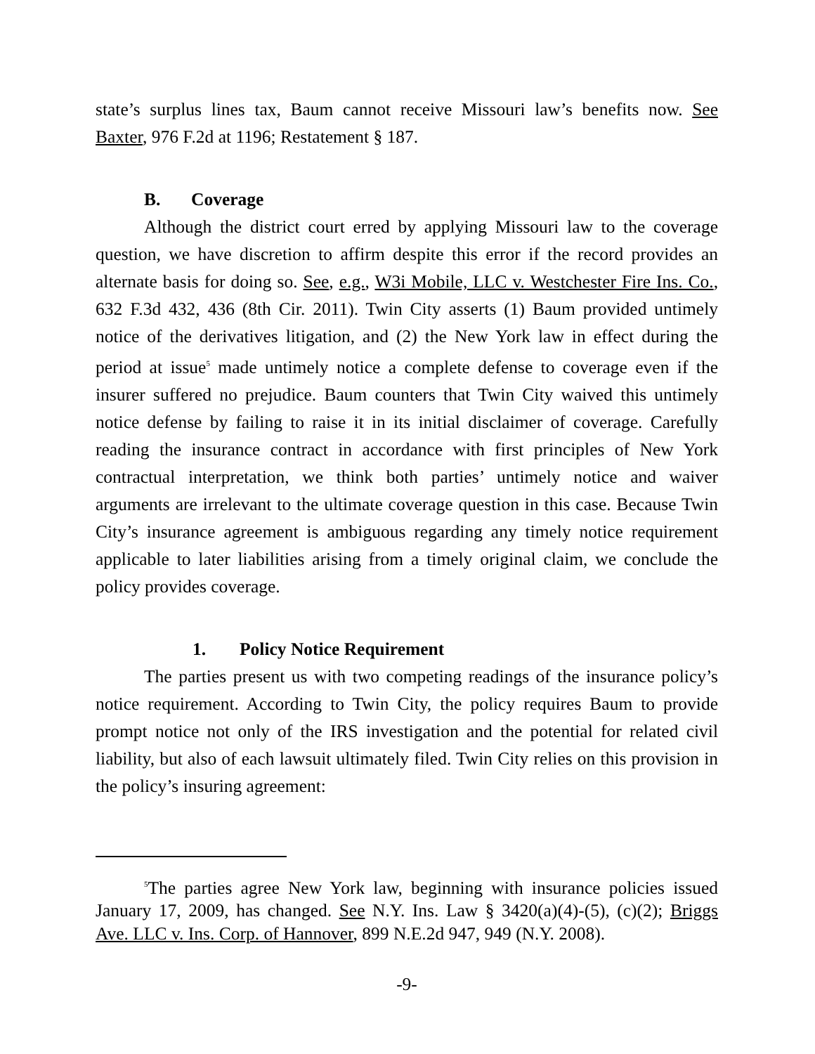state’s surplus lines tax, Baum cannot receive Missouri law’s benefits now. See Baxter, 976 F.2d at 1196; Restatement § 187.
B. Coverage
Although the district court erred by applying Missouri law to the coverage question, we have discretion to affirm despite this error if the record provides an alternate basis for doing so. See, e.g., W3i Mobile, LLC v. Westchester Fire Ins. Co., 632 F.3d 432, 436 (8th Cir. 2011). Twin City asserts (1) Baum provided untimely notice of the derivatives litigation, and (2) the New York law in effect during the period at issue<sup>5</sup> made untimely notice a complete defense to coverage even if the insurer suffered no prejudice. Baum counters that Twin City waived this untimely notice defense by failing to raise it in its initial disclaimer of coverage. Carefully reading the insurance contract in accordance with first principles of New York contractual interpretation, we think both parties’ untimely notice and waiver arguments are irrelevant to the ultimate coverage question in this case. Because Twin City’s insurance agreement is ambiguous regarding any timely notice requirement applicable to later liabilities arising from a timely original claim, we conclude the policy provides coverage.
1. Policy Notice Requirement
The parties present us with two competing readings of the insurance policy’s notice requirement. According to Twin City, the policy requires Baum to provide prompt notice not only of the IRS investigation and the potential for related civil liability, but also of each lawsuit ultimately filed. Twin City relies on this provision in the policy’s insuring agreement:
<sup>5</sup> The parties agree New York law, beginning with insurance policies issued January 17, 2009, has changed. See N.Y. Ins. Law § 3420(a)(4)-(5), (c)(2); Briggs Ave. LLC v. Ins. Corp. of Hannover, 899 N.E.2d 947, 949 (N.Y. 2008).
-9-